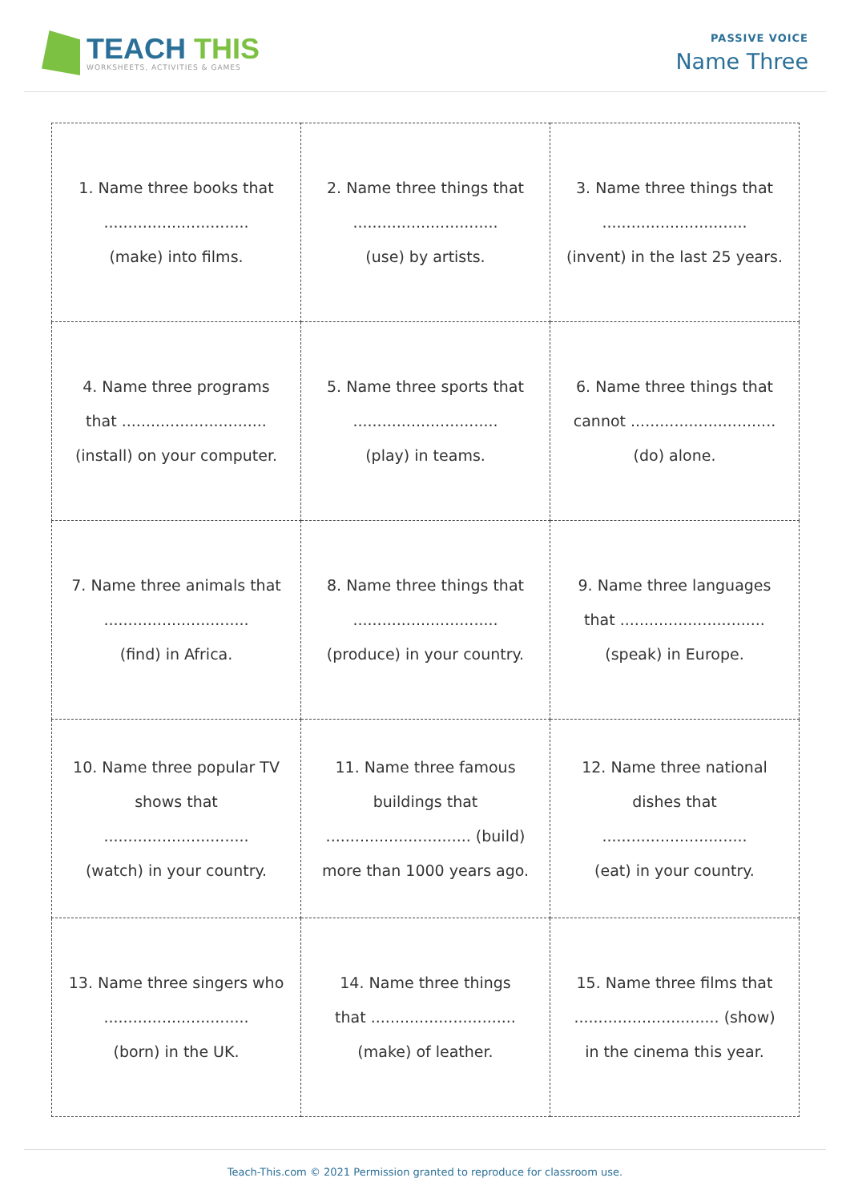TEACH THIS
WORKSHEETS, ACTIVITIES & GAMES
PASSIVE VOICE
Name Three
| 1. Name three books that .............................. (make) into films. | 2. Name three things that .............................. (use) by artists. | 3. Name three things that .............................. (invent) in the last 25 years. |
| 4. Name three programs that .............................. (install) on your computer. | 5. Name three sports that .............................. (play) in teams. | 6. Name three things that cannot .............................. (do) alone. |
| 7. Name three animals that .............................. (find) in Africa. | 8. Name three things that .............................. (produce) in your country. | 9. Name three languages that .............................. (speak) in Europe. |
| 10. Name three popular TV shows that .............................. (watch) in your country. | 11. Name three famous buildings that .............................. (build) more than 1000 years ago. | 12. Name three national dishes that .............................. (eat) in your country. |
| 13. Name three singers who .............................. (born) in the UK. | 14. Name three things that .............................. (make) of leather. | 15. Name three films that .............................. (show) in the cinema this year. |
Teach-This.com © 2021 Permission granted to reproduce for classroom use.